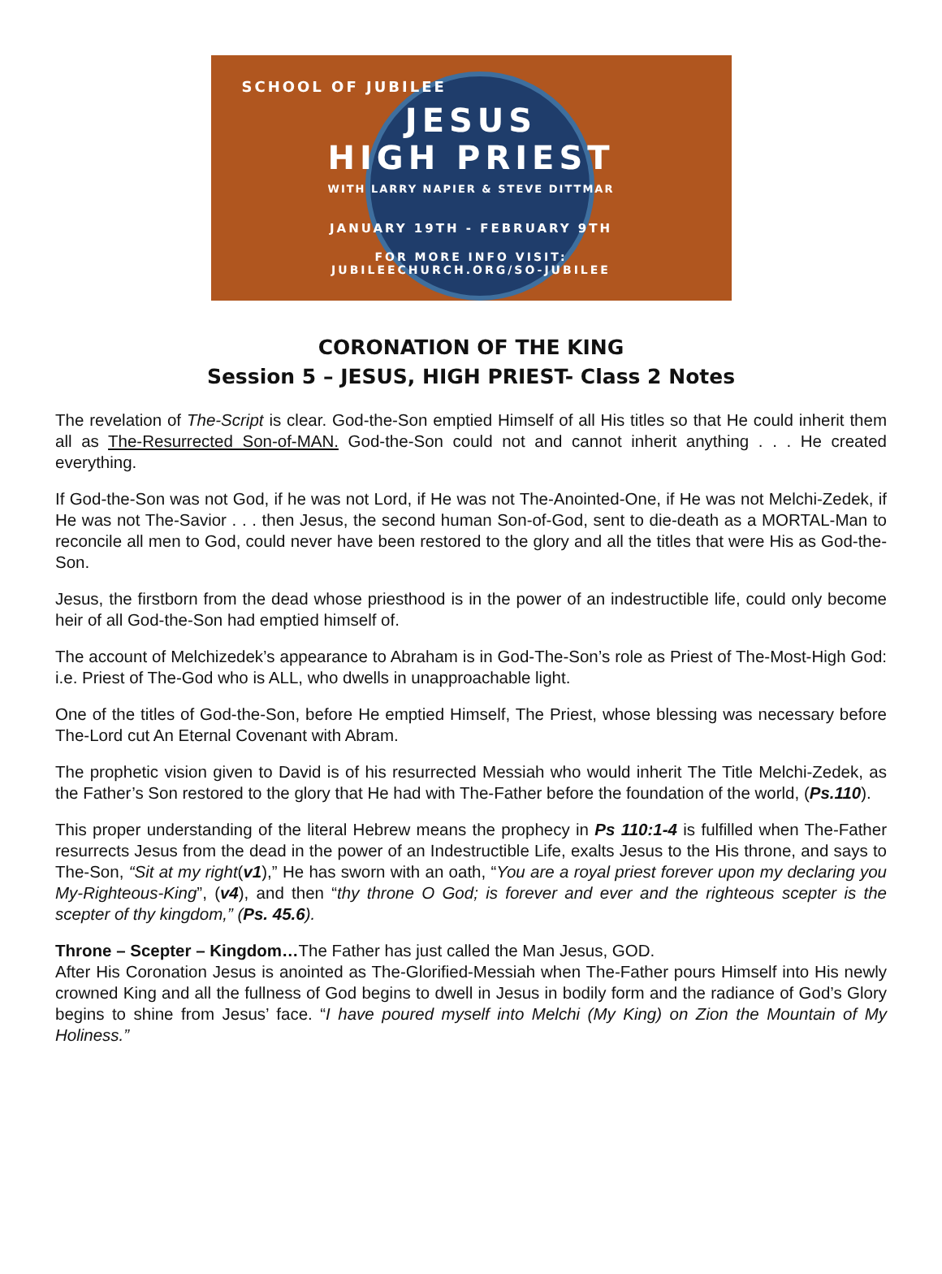SCHOOL OF JUBILEE
JESUS
HIGH PRIEST
WITH LARRY NAPIER & STEVE DITTMAR
JANUARY 19TH - FEBRUARY 9TH
FOR MORE INFO VISIT:
JUBILEECHURCH.ORG/SO-JUBILEE
CORONATION OF THE KING
Session 5 – JESUS, HIGH PRIEST- Class 2 Notes
The revelation of The-Script is clear. God-the-Son emptied Himself of all His titles so that He could inherit them all as The-Resurrected Son-of-MAN. God-the-Son could not and cannot inherit anything . . . He created everything.
If God-the-Son was not God, if he was not Lord, if He was not The-Anointed-One, if He was not Melchi-Zedek, if He was not The-Savior . . . then Jesus, the second human Son-of-God, sent to die-death as a MORTAL-Man to reconcile all men to God, could never have been restored to the glory and all the titles that were His as God-the-Son.
Jesus, the firstborn from the dead whose priesthood is in the power of an indestructible life, could only become heir of all God-the-Son had emptied himself of.
The account of Melchizedek’s appearance to Abraham is in God-The-Son’s role as Priest of The-Most-High God: i.e. Priest of The-God who is ALL, who dwells in unapproachable light.
One of the titles of God-the-Son, before He emptied Himself, The Priest, whose blessing was necessary before The-Lord cut An Eternal Covenant with Abram.
The prophetic vision given to David is of his resurrected Messiah who would inherit The Title Melchi-Zedek, as the Father’s Son restored to the glory that He had with The-Father before the foundation of the world, (Ps.110).
This proper understanding of the literal Hebrew means the prophecy in Ps 110:1-4 is fulfilled when The-Father resurrects Jesus from the dead in the power of an Indestructible Life, exalts Jesus to the His throne, and says to The-Son, “Sit at my right(v1),” He has sworn with an oath, “You are a royal priest forever upon my declaring you My-Righteous-King”, (v4), and then “thy throne O God; is forever and ever and the righteous scepter is the scepter of thy kingdom,” (Ps. 45.6).
Throne – Scepter – Kingdom…The Father has just called the Man Jesus, GOD.
After His Coronation Jesus is anointed as The-Glorified-Messiah when The-Father pours Himself into His newly crowned King and all the fullness of God begins to dwell in Jesus in bodily form and the radiance of God’s Glory begins to shine from Jesus’ face. “I have poured myself into Melchi (My King) on Zion the Mountain of My Holiness.”